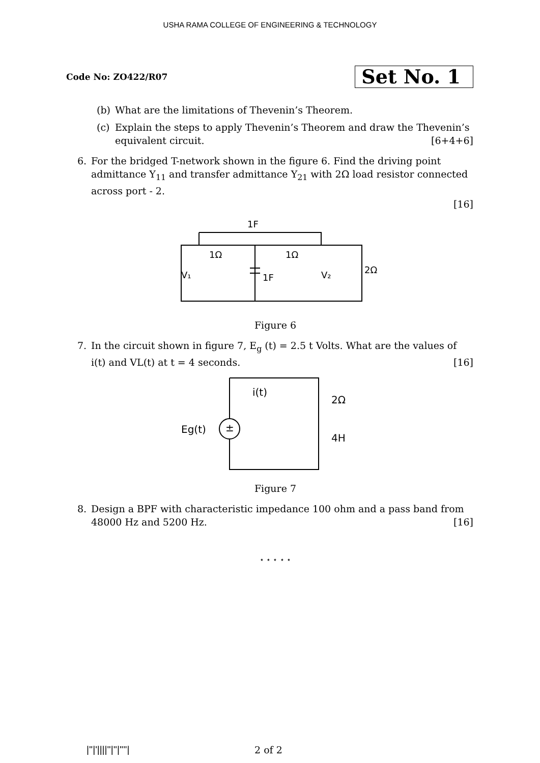USHA RAMA COLLEGE OF ENGINEERING & TECHNOLOGY
Code No: ZO422/R07
Set No. 1
(b) What are the limitations of Thevenin’s Theorem.
(c) Explain the steps to apply Thevenin’s Theorem and draw the Thevenin’s equivalent circuit. [6+4+6]
6. For the bridged T-network shown in the figure 6. Find the driving point admittance Y<sub>11</sub> and transfer admittance Y<sub>21</sub> with 2Ω load resistor connected across port - 2.
[16]
1Ω
1Ω
1F
1F
V₁
V₂
2Ω
Figure 6
7. In the circuit shown in figure 7, E<sub>g</sub> (t) = 2.5 t Volts. What are the values of i(t) and VL(t) at t = 4 seconds. [16]
i(t)
2Ω
4H
Eg(t)
±
Figure 7
8. Design a BPF with characteristic impedance 100 ohm and a pass band from 48000 Hz and 5200 Hz. [16]
⋆ ⋆ ⋆ ⋆ ⋆
|''|'||||''|''|''''| 2 of 2